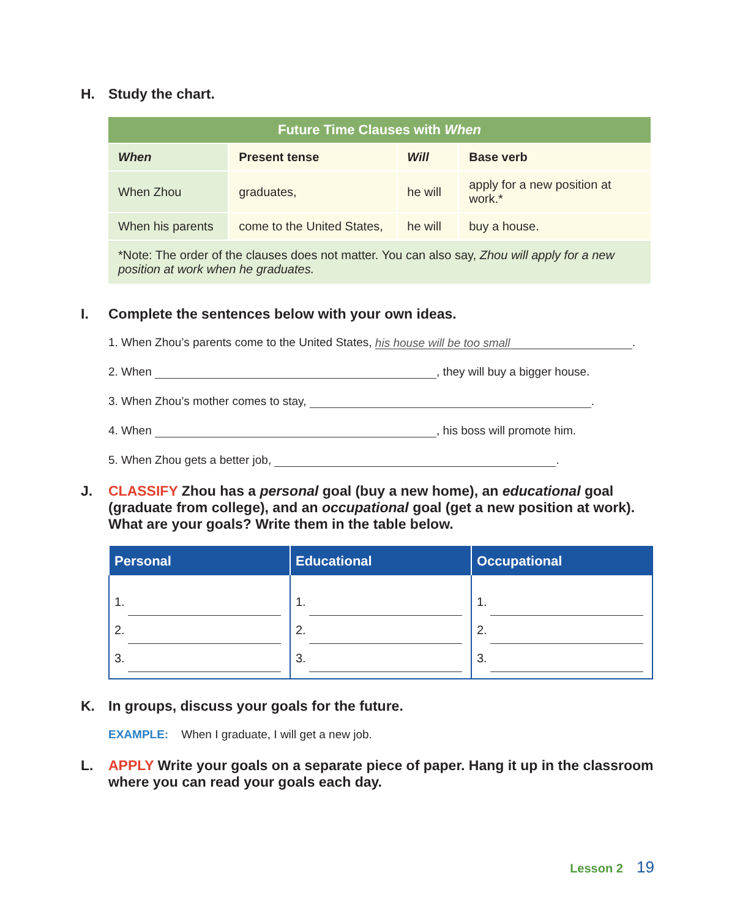H. Study the chart.
| Future Time Clauses with When | | | |
| When | Present tense | Will | Base verb |
| When Zhou | graduates, | he will | apply for a new position at work.* |
| When his parents | come to the United States, | he will | buy a house. |
| *Note: The order of the clauses does not matter. You can also say, Zhou will apply for a new position at work when he graduates. | | | |
I. Complete the sentences below with your own ideas.
1. When Zhou’s parents come to the United States, his house will be too small.
2. When , they will buy a bigger house.
3. When Zhou’s mother comes to stay, .
4. When , his boss will promote him.
5. When Zhou gets a better job, .
J. CLASSIFY Zhou has a personal goal (buy a new home), an educational goal (graduate from college), and an occupational goal (get a new position at work). What are your goals? Write them in the table below.
| Personal | Educational | Occupational |
| --- | --- | --- |
| 1. 2. 3. | 1. 2. 3. | 1. 2. 3. |
K. In groups, discuss your goals for the future.
EXAMPLE: When I graduate, I will get a new job.
L. APPLY Write your goals on a separate piece of paper. Hang it up in the classroom where you can read your goals each day.
Lesson 2 19